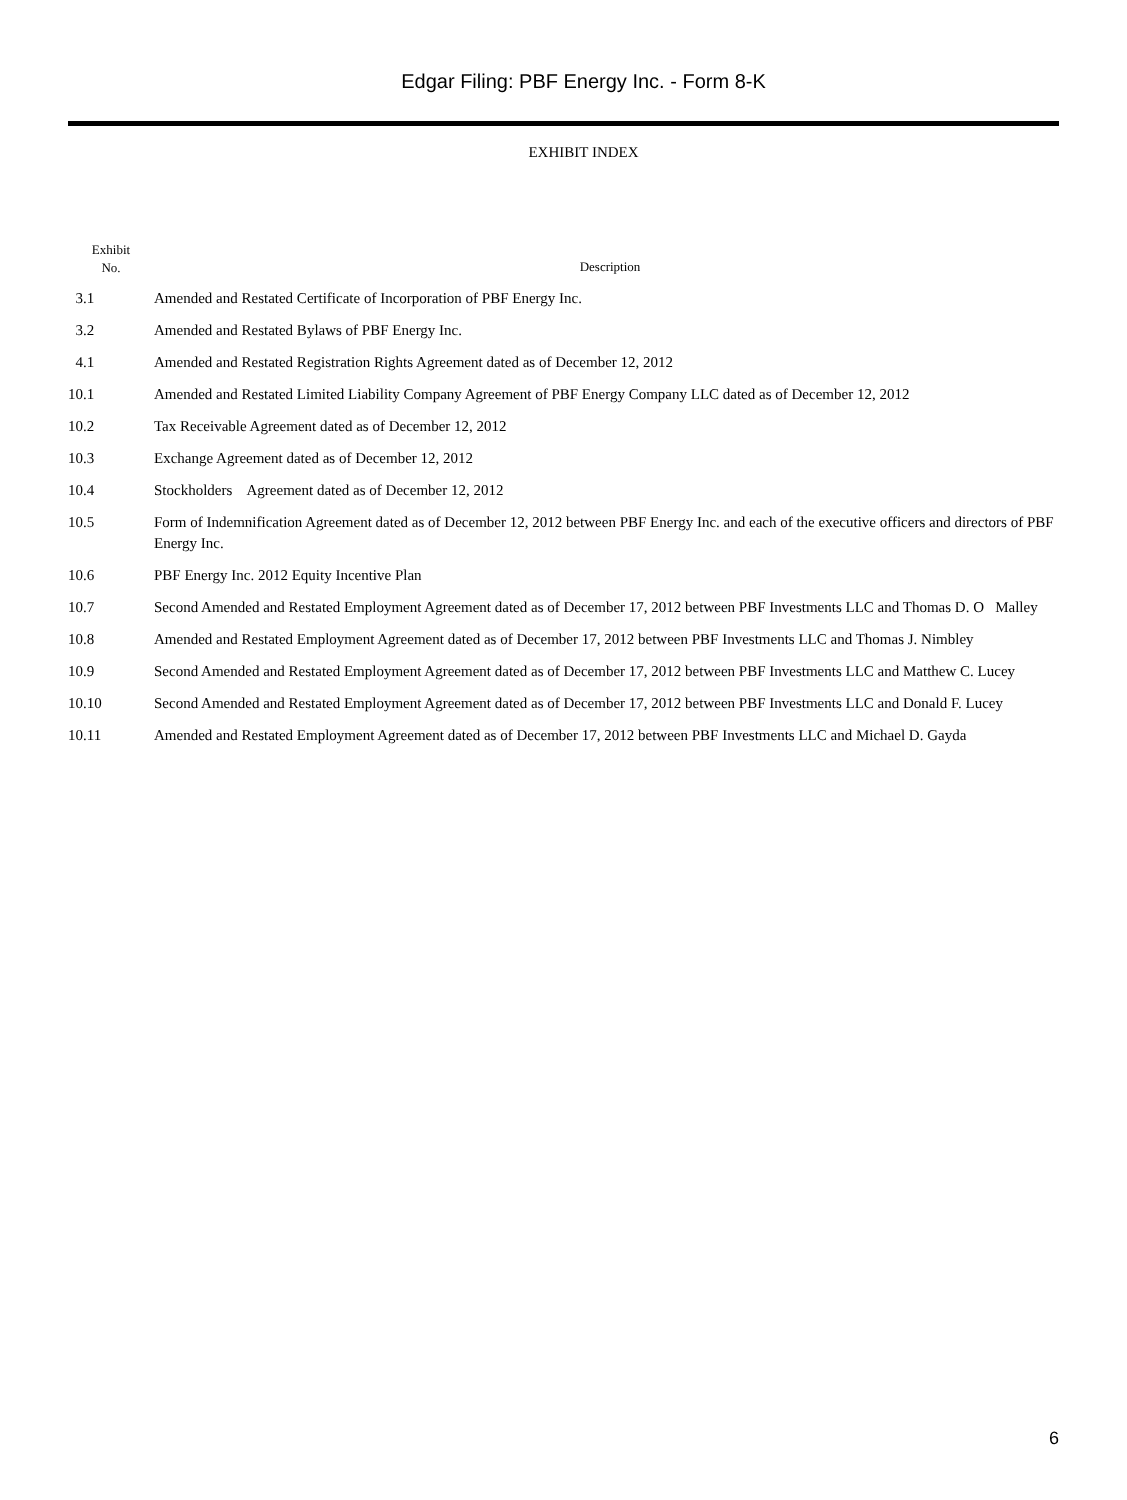Edgar Filing: PBF Energy Inc. - Form 8-K
EXHIBIT INDEX
| Exhibit No. | Description |
| --- | --- |
| 3.1 | Amended and Restated Certificate of Incorporation of PBF Energy Inc. |
| 3.2 | Amended and Restated Bylaws of PBF Energy Inc. |
| 4.1 | Amended and Restated Registration Rights Agreement dated as of December 12, 2012 |
| 10.1 | Amended and Restated Limited Liability Company Agreement of PBF Energy Company LLC dated as of December 12, 2012 |
| 10.2 | Tax Receivable Agreement dated as of December 12, 2012 |
| 10.3 | Exchange Agreement dated as of December 12, 2012 |
| 10.4 | Stockholders Agreement dated as of December 12, 2012 |
| 10.5 | Form of Indemnification Agreement dated as of December 12, 2012 between PBF Energy Inc. and each of the executive officers and directors of PBF Energy Inc. |
| 10.6 | PBF Energy Inc. 2012 Equity Incentive Plan |
| 10.7 | Second Amended and Restated Employment Agreement dated as of December 17, 2012 between PBF Investments LLC and Thomas D. O Malley |
| 10.8 | Amended and Restated Employment Agreement dated as of December 17, 2012 between PBF Investments LLC and Thomas J. Nimbley |
| 10.9 | Second Amended and Restated Employment Agreement dated as of December 17, 2012 between PBF Investments LLC and Matthew C. Lucey |
| 10.10 | Second Amended and Restated Employment Agreement dated as of December 17, 2012 between PBF Investments LLC and Donald F. Lucey |
| 10.11 | Amended and Restated Employment Agreement dated as of December 17, 2012 between PBF Investments LLC and Michael D. Gayda |
6